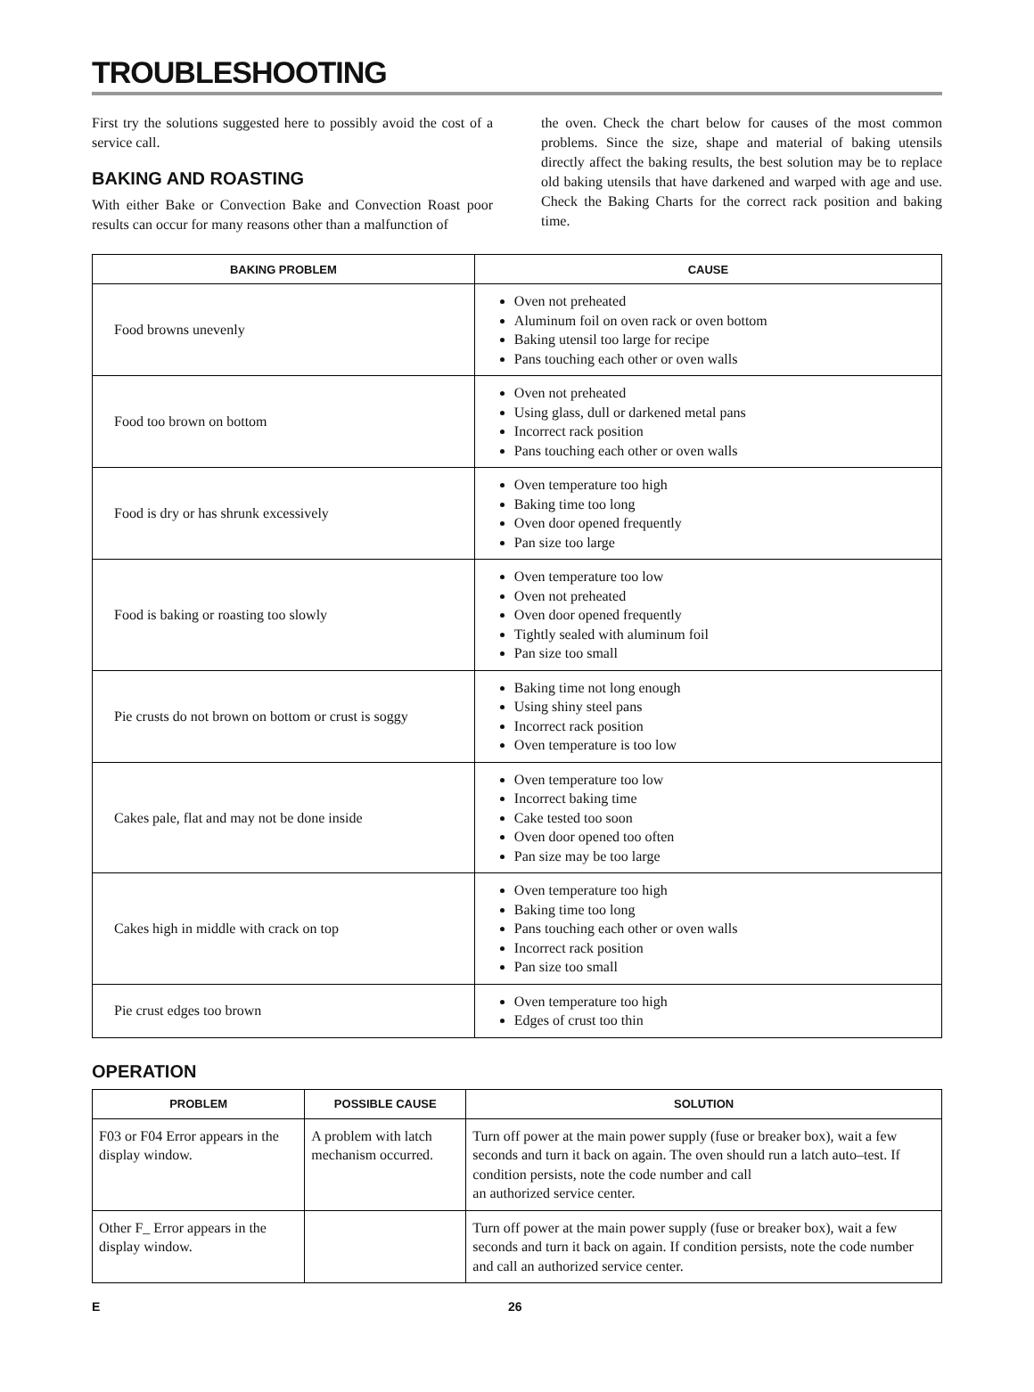TROUBLESHOOTING
First try the solutions suggested here to possibly avoid the cost of a service call.
BAKING AND ROASTING
With either Bake or Convection Bake and Convection Roast poor results can occur for many reasons other than a malfunction of
the oven. Check the chart below for causes of the most common problems. Since the size, shape and material of baking utensils directly affect the baking results, the best solution may be to replace old baking utensils that have darkened and warped with age and use. Check the Baking Charts for the correct rack position and baking time.
| BAKING PROBLEM | CAUSE |
| --- | --- |
| Food browns unevenly | Oven not preheated Aluminum foil on oven rack or oven bottom Baking utensil too large for recipe Pans touching each other or oven walls |
| Food too brown on bottom | Oven not preheated Using glass, dull or darkened metal pans Incorrect rack position Pans touching each other or oven walls |
| Food is dry or has shrunk excessively | Oven temperature too high Baking time too long Oven door opened frequently Pan size too large |
| Food is baking or roasting too slowly | Oven temperature too low Oven not preheated Oven door opened frequently Tightly sealed with aluminum foil Pan size too small |
| Pie crusts do not brown on bottom or crust is soggy | Baking time not long enough Using shiny steel pans Incorrect rack position Oven temperature is too low |
| Cakes pale, flat and may not be done inside | Oven temperature too low Incorrect baking time Cake tested too soon Oven door opened too often Pan size may be too large |
| Cakes high in middle with crack on top | Oven temperature too high Baking time too long Pans touching each other or oven walls Incorrect rack position Pan size too small |
| Pie crust edges too brown | Oven temperature too high Edges of crust too thin |
OPERATION
| PROBLEM | POSSIBLE CAUSE | SOLUTION |
| --- | --- | --- |
| F03 or F04 Error appears in the display window. | A problem with latch mechanism occurred. | Turn off power at the main power supply (fuse or breaker box), wait a few seconds and turn it back on again. The oven should run a latch auto–test. If condition persists, note the code number and call an authorized service center. |
| Other F_ Error appears in the display window. | | Turn off power at the main power supply (fuse or breaker box), wait a few seconds and turn it back on again. If condition persists, note the code number and call an authorized service center. |
E 26